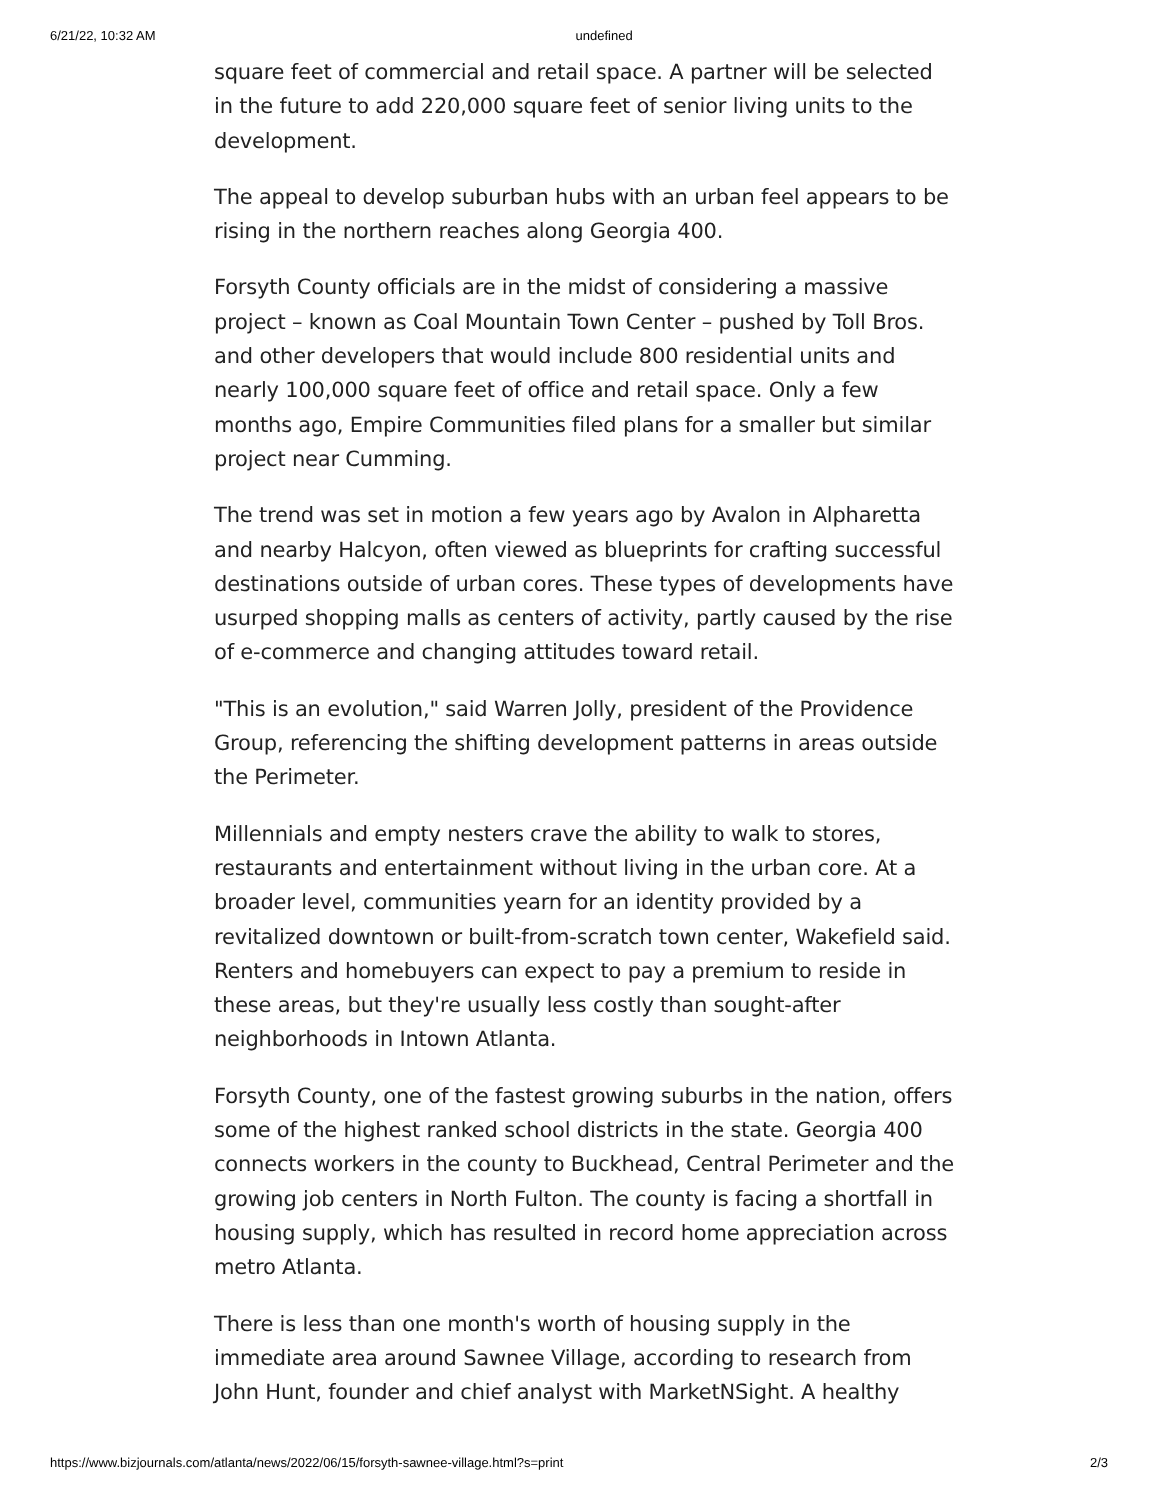6/21/22, 10:32 AM undefined
square feet of commercial and retail space. A partner will be selected in the future to add 220,000 square feet of senior living units to the development.
The appeal to develop suburban hubs with an urban feel appears to be rising in the northern reaches along Georgia 400.
Forsyth County officials are in the midst of considering a massive project – known as Coal Mountain Town Center – pushed by Toll Bros. and other developers that would include 800 residential units and nearly 100,000 square feet of office and retail space. Only a few months ago, Empire Communities filed plans for a smaller but similar project near Cumming.
The trend was set in motion a few years ago by Avalon in Alpharetta and nearby Halcyon, often viewed as blueprints for crafting successful destinations outside of urban cores. These types of developments have usurped shopping malls as centers of activity, partly caused by the rise of e-commerce and changing attitudes toward retail.
"This is an evolution," said Warren Jolly, president of the Providence Group, referencing the shifting development patterns in areas outside the Perimeter.
Millennials and empty nesters crave the ability to walk to stores, restaurants and entertainment without living in the urban core. At a broader level, communities yearn for an identity provided by a revitalized downtown or built-from-scratch town center, Wakefield said. Renters and homebuyers can expect to pay a premium to reside in these areas, but they're usually less costly than sought-after neighborhoods in Intown Atlanta.
Forsyth County, one of the fastest growing suburbs in the nation, offers some of the highest ranked school districts in the state. Georgia 400 connects workers in the county to Buckhead, Central Perimeter and the growing job centers in North Fulton. The county is facing a shortfall in housing supply, which has resulted in record home appreciation across metro Atlanta.
There is less than one month's worth of housing supply in the immediate area around Sawnee Village, according to research from John Hunt, founder and chief analyst with MarketNSight. A healthy
https://www.bizjournals.com/atlanta/news/2022/06/15/forsyth-sawnee-village.html?s=print 2/3